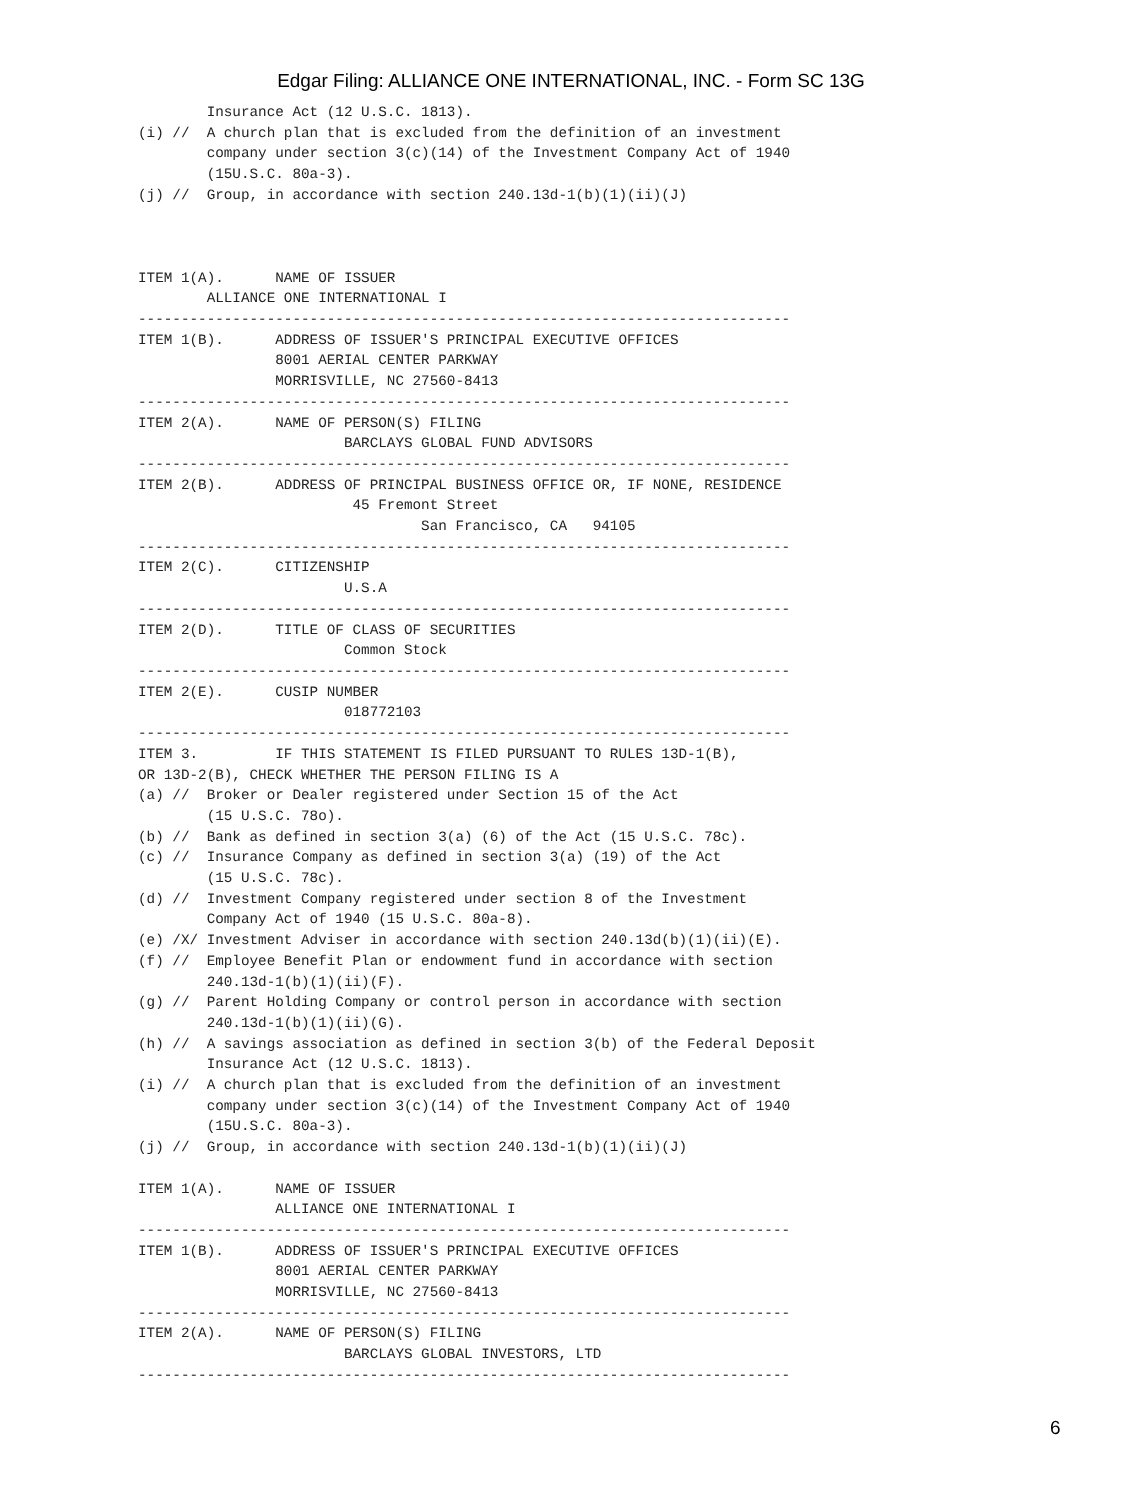Edgar Filing: ALLIANCE ONE INTERNATIONAL, INC. - Form SC 13G
        Insurance Act (12 U.S.C. 1813).
(i) //  A church plan that is excluded from the definition of an investment
        company under section 3(c)(14) of the Investment Company Act of 1940
        (15U.S.C. 80a-3).
(j) //  Group, in accordance with section 240.13d-1(b)(1)(ii)(J)



ITEM 1(A).      NAME OF ISSUER
        ALLIANCE ONE INTERNATIONAL I
----------------------------------------------------------------------------
ITEM 1(B).      ADDRESS OF ISSUER'S PRINCIPAL EXECUTIVE OFFICES
                8001 AERIAL CENTER PARKWAY
                MORRISVILLE, NC 27560-8413
----------------------------------------------------------------------------
ITEM 2(A).      NAME OF PERSON(S) FILING
                        BARCLAYS GLOBAL FUND ADVISORS
----------------------------------------------------------------------------
ITEM 2(B).      ADDRESS OF PRINCIPAL BUSINESS OFFICE OR, IF NONE, RESIDENCE
                         45 Fremont Street
                                 San Francisco, CA   94105
----------------------------------------------------------------------------
ITEM 2(C).      CITIZENSHIP
                        U.S.A
----------------------------------------------------------------------------
ITEM 2(D).      TITLE OF CLASS OF SECURITIES
                        Common Stock
----------------------------------------------------------------------------
ITEM 2(E).      CUSIP NUMBER
                        018772103
----------------------------------------------------------------------------
ITEM 3.         IF THIS STATEMENT IS FILED PURSUANT TO RULES 13D-1(B),
OR 13D-2(B), CHECK WHETHER THE PERSON FILING IS A
(a) //  Broker or Dealer registered under Section 15 of the Act
        (15 U.S.C. 78o).
(b) //  Bank as defined in section 3(a) (6) of the Act (15 U.S.C. 78c).
(c) //  Insurance Company as defined in section 3(a) (19) of the Act
        (15 U.S.C. 78c).
(d) //  Investment Company registered under section 8 of the Investment
        Company Act of 1940 (15 U.S.C. 80a-8).
(e) /X/ Investment Adviser in accordance with section 240.13d(b)(1)(ii)(E).
(f) //  Employee Benefit Plan or endowment fund in accordance with section
        240.13d-1(b)(1)(ii)(F).
(g) //  Parent Holding Company or control person in accordance with section
        240.13d-1(b)(1)(ii)(G).
(h) //  A savings association as defined in section 3(b) of the Federal Deposit
        Insurance Act (12 U.S.C. 1813).
(i) //  A church plan that is excluded from the definition of an investment
        company under section 3(c)(14) of the Investment Company Act of 1940
        (15U.S.C. 80a-3).
(j) //  Group, in accordance with section 240.13d-1(b)(1)(ii)(J)

ITEM 1(A).      NAME OF ISSUER
                ALLIANCE ONE INTERNATIONAL I
----------------------------------------------------------------------------
ITEM 1(B).      ADDRESS OF ISSUER'S PRINCIPAL EXECUTIVE OFFICES
                8001 AERIAL CENTER PARKWAY
                MORRISVILLE, NC 27560-8413
----------------------------------------------------------------------------
ITEM 2(A).      NAME OF PERSON(S) FILING
                        BARCLAYS GLOBAL INVESTORS, LTD
----------------------------------------------------------------------------
6